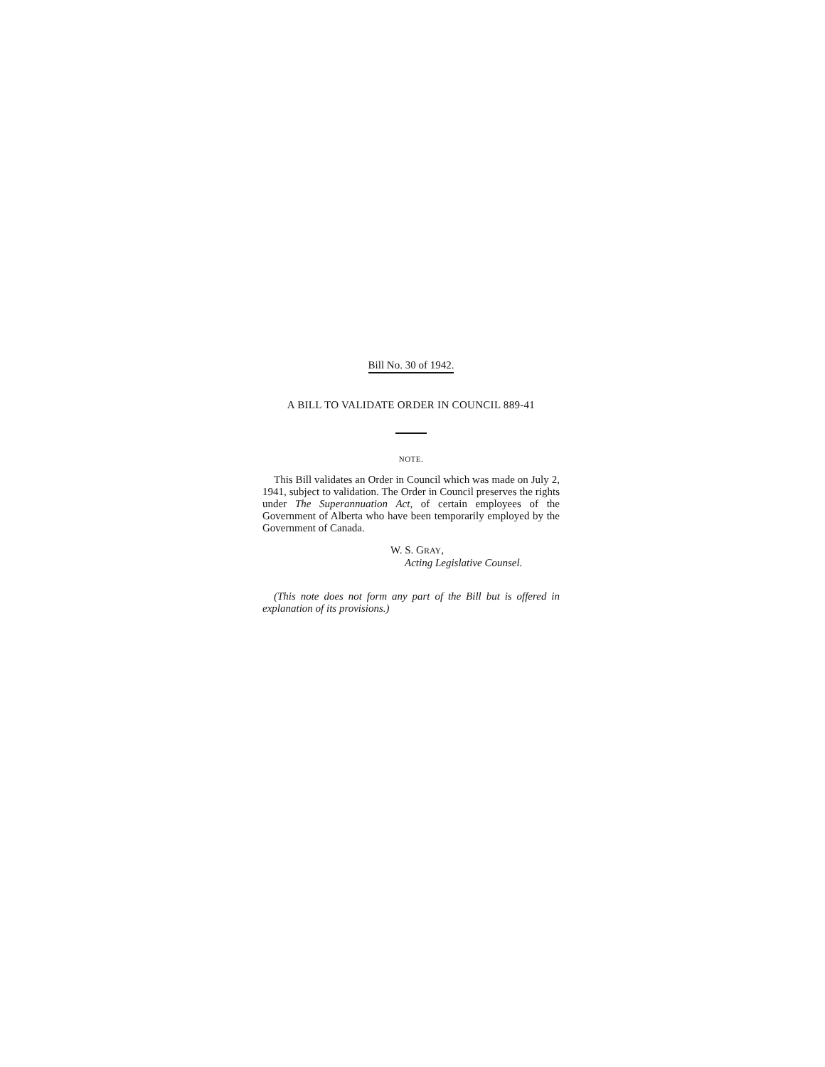Bill No. 30 of 1942.
A BILL TO VALIDATE ORDER IN COUNCIL 889-41
NOTE.
This Bill validates an Order in Council which was made on July 2, 1941, subject to validation. The Order in Council preserves the rights under The Superannuation Act, of certain employees of the Government of Alberta who have been temporarily employed by the Government of Canada.
W. S. GRAY,
Acting Legislative Counsel.
(This note does not form any part of the Bill but is offered in explanation of its provisions.)